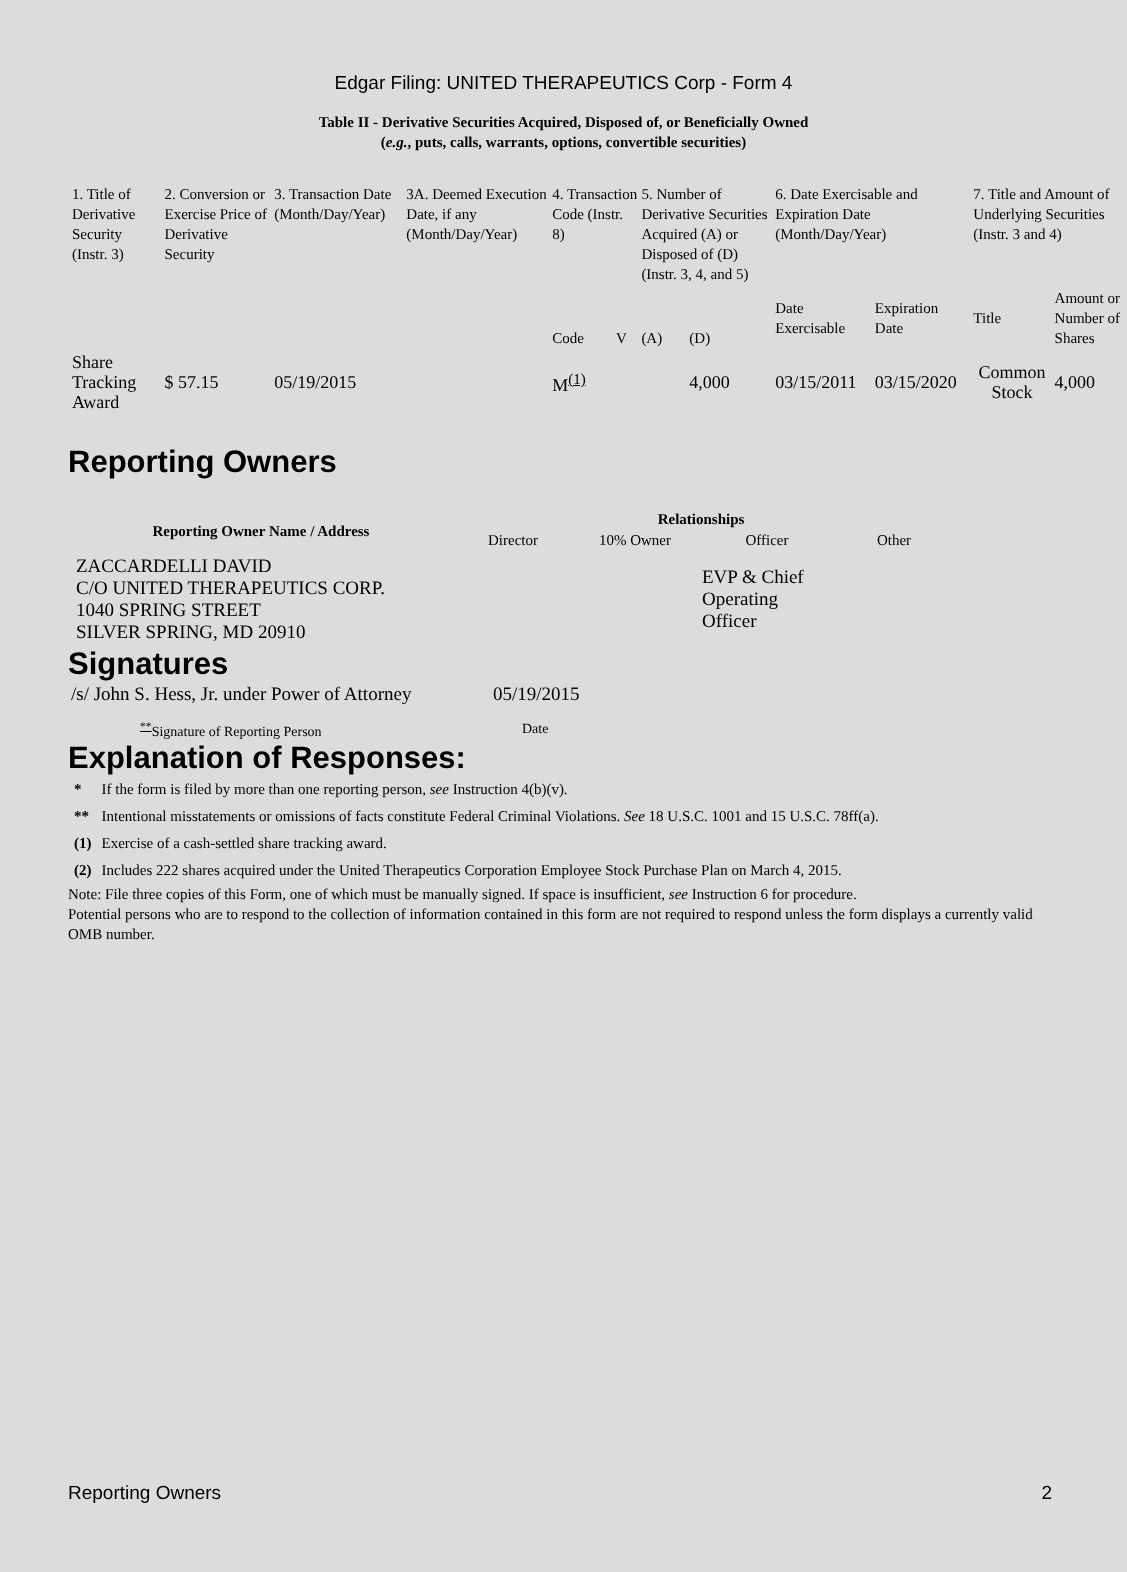Edgar Filing: UNITED THERAPEUTICS Corp - Form 4
Table II - Derivative Securities Acquired, Disposed of, or Beneficially Owned
(e.g., puts, calls, warrants, options, convertible securities)
| 1. Title of Derivative Security (Instr. 3) | 2. Conversion or Exercise Price of Derivative Security | 3. Transaction Date (Month/Day/Year) | 3A. Deemed Execution Date, if any (Month/Day/Year) | 4. Transaction Code (Instr. 8) | | 5. Number of Derivative Securities Acquired (A) or Disposed of (D) (Instr. 3, 4, and 5) | | 6. Date Exercisable and Expiration Date (Month/Day/Year) | | 7. Title and Amount of Underlying Securities (Instr. 3 and 4) | |
| | | | | Code | V | (A) | (D) | Date Exercisable | Expiration Date | Title | Amount or Number of Shares |
| Share Tracking Award | $ 57.15 | 05/19/2015 | | M<sup>(1)</sup> | | | 4,000 | 03/15/2011 | 03/15/2020 | Common Stock | 4,000 |
Reporting Owners
| Reporting Owner Name / Address | Relationships | | | |
| --- | --- | --- | --- | --- |
| | Director | 10% Owner | Officer | Other |
| ZACCARDELLI DAVID C/O UNITED THERAPEUTICS CORP. 1040 SPRING STREET SILVER SPRING, MD 20910 | | | EVP & Chief Operating Officer | |
Signatures
| /s/ John S. Hess, Jr. under Power of Attorney | 05/19/2015 |
| <sup>**</sup> Signature of Reporting Person | Date |
Explanation of Responses:
| * | If the form is filed by more than one reporting person, see Instruction 4(b)(v). |
| ** | Intentional misstatements or omissions of facts constitute Federal Criminal Violations. See 18 U.S.C. 1001 and 15 U.S.C. 78ff(a). |
| (1) | Exercise of a cash-settled share tracking award. |
| (2) | Includes 222 shares acquired under the United Therapeutics Corporation Employee Stock Purchase Plan on March 4, 2015. |
Note: File three copies of this Form, one of which must be manually signed. If space is insufficient, see Instruction 6 for procedure.
Potential persons who are to respond to the collection of information contained in this form are not required to respond unless the form displays a currently valid OMB number.
Reporting Owners 2